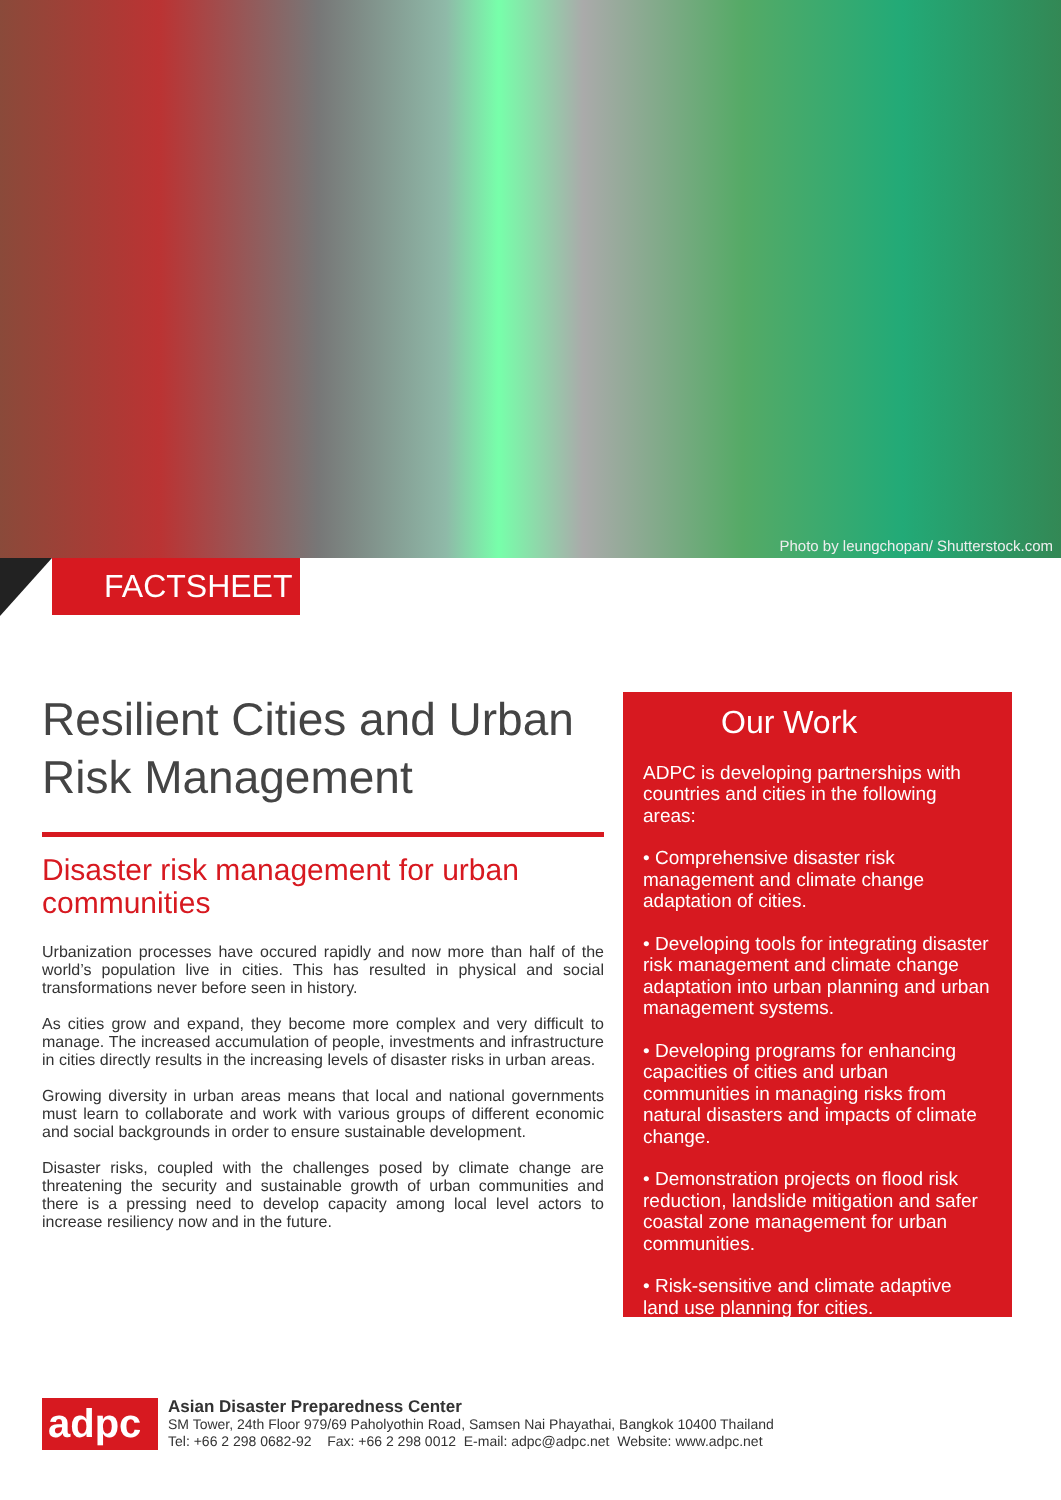Photo by leungchopan/ Shutterstock.com
FACTSHEET
Resilient Cities and Urban Risk Management
Disaster risk management for urban communities
Urbanization processes have occured rapidly and now more than half of the world’s population live in cities. This has resulted in physical and social transformations never before seen in history.
As cities grow and expand, they become more complex and very difficult to manage. The increased accumulation of people, investments and infrastructure in cities directly results in the increasing levels of disaster risks in urban areas.
Growing diversity in urban areas means that local and national governments must learn to collaborate and work with various groups of different economic and social backgrounds in order to ensure sustainable development.
Disaster risks, coupled with the challenges posed by climate change are threatening the security and sustainable growth of urban communities and there is a pressing need to develop capacity among local level actors to increase resiliency now and in the future.
Our Work
ADPC is developing partnerships with countries and cities in the following areas:
• Comprehensive disaster risk management and climate change adaptation of cities.
• Developing tools for integrating disaster risk management and climate change adaptation into urban planning and urban management systems.
• Developing programs for enhancing capacities of cities and urban communities in managing risks from natural disasters and impacts of climate change.
• Demonstration projects on flood risk reduction, landslide mitigation and safer coastal zone management for urban communities.
• Risk-sensitive and climate adaptive land use planning for cities.
adpc
Asian Disaster Preparedness Center
SM Tower, 24th Floor 979/69 Paholyothin Road, Samsen Nai Phayathai, Bangkok 10400 Thailand
Tel: +66 2 298 0682-92 Fax: +66 2 298 0012 E-mail: adpc@adpc.net Website: www.adpc.net